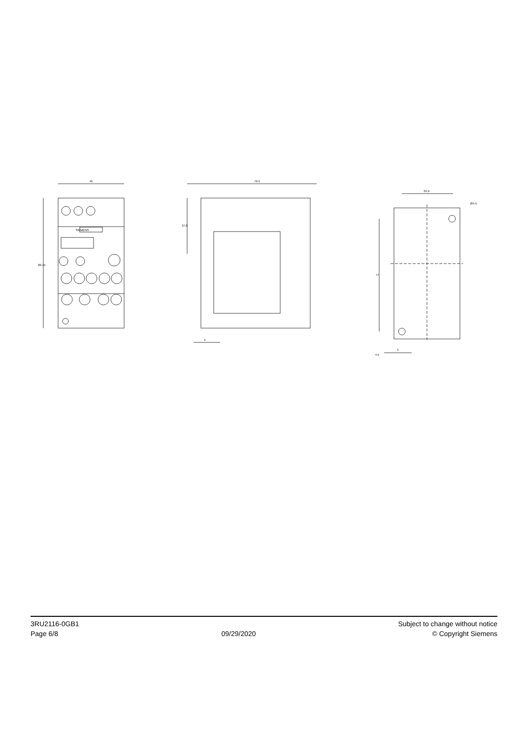45
89.15
SIEMENS
79.5
37.8
5
34.9
Ø4.5
77
4.5
5
3RU2116-0GB1
Page 6/8
09/29/2020
Subject to change without notice
© Copyright Siemens